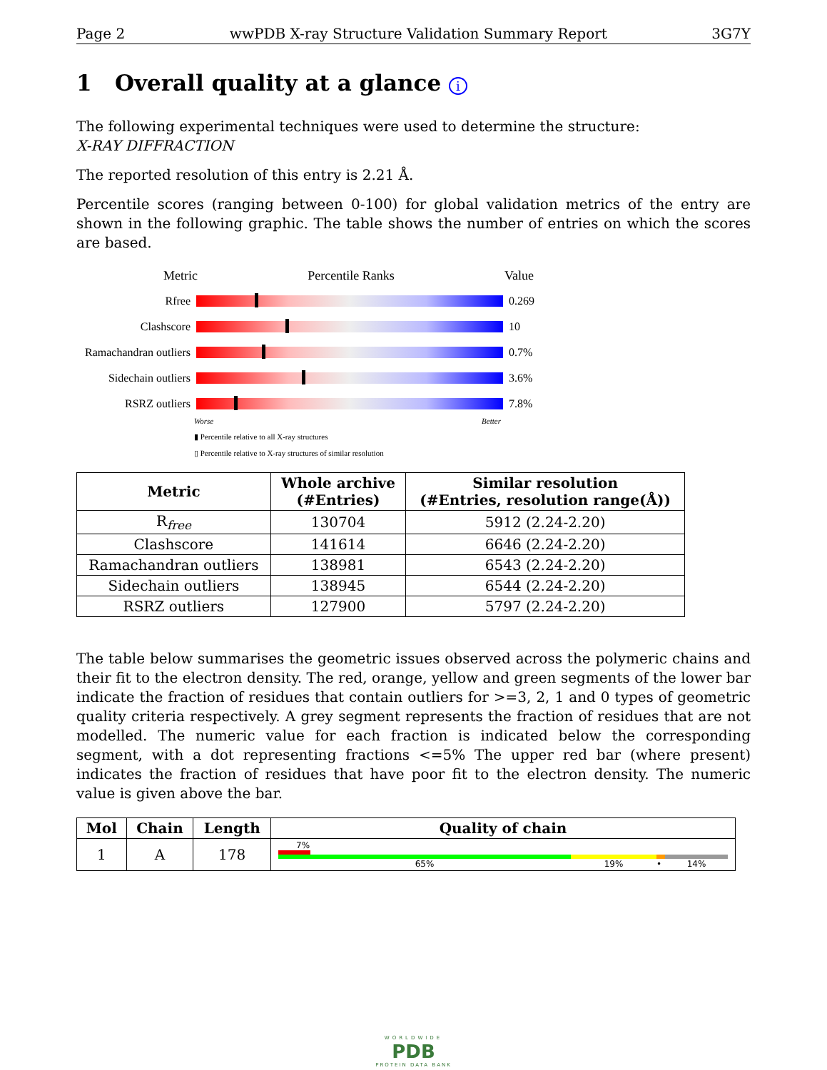Page 2 wwPDB X-ray Structure Validation Summary Report 3G7Y
1 Overall quality at a glance i
The following experimental techniques were used to determine the structure:
X-RAY DIFFRACTION
The reported resolution of this entry is 2.21 Å.
Percentile scores (ranging between 0-100) for global validation metrics of the entry are shown in the following graphic. The table shows the number of entries on which the scores are based.
Metric Percentile Ranks Value
Rfree 0.269
Clashscore 10
Ramachandran outliers
0.7%
Sidechain outliers
3.6%
RSRZ outliers 7.8%
Worse Better
▮ Percentile relative to all X-ray structures
▯ Percentile relative to X-ray structures of similar resolution
| Metric | Whole archive (#Entries) | Similar resolution (#Entries, resolution range(Å)) |
| --- | --- | --- |
| R<sub>free</sub> | 130704 | 5912 (2.24-2.20) |
| Clashscore | 141614 | 6646 (2.24-2.20) |
| Ramachandran outliers | 138981 | 6543 (2.24-2.20) |
| Sidechain outliers | 138945 | 6544 (2.24-2.20) |
| RSRZ outliers | 127900 | 5797 (2.24-2.20) |
The table below summarises the geometric issues observed across the polymeric chains and their fit to the electron density. The red, orange, yellow and green segments of the lower bar indicate the fraction of residues that contain outliers for >=3, 2, 1 and 0 types of geometric quality criteria respectively. A grey segment represents the fraction of residues that are not modelled. The numeric value for each fraction is indicated below the corresponding segment, with a dot representing fractions <=5% The upper red bar (where present) indicates the fraction of residues that have poor fit to the electron density. The numeric value is given above the bar.
| Mol | Chain | Length | Quality of chain |
| --- | --- | --- | --- |
| 1 | A | 178 | 7% 65% 19% • 14% |
WORLDWIDE
PDB
PROTEIN DATA BANK